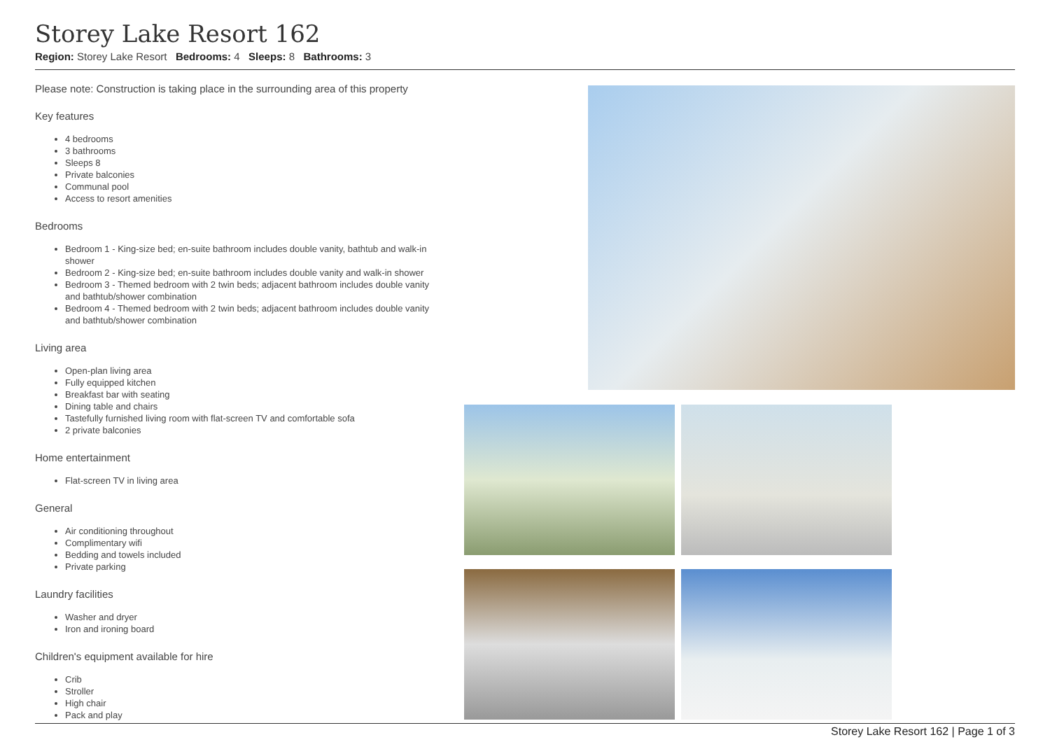Storey Lake Resort 162
Region: Storey Lake Resort Bedrooms: 4 Sleeps: 8 Bathrooms: 3
Please note: Construction is taking place in the surrounding area of this property
Key features
4 bedrooms
3 bathrooms
Sleeps 8
Private balconies
Communal pool
Access to resort amenities
Bedrooms
Bedroom 1 - King-size bed; en-suite bathroom includes double vanity, bathtub and walk-in shower
Bedroom 2 - King-size bed; en-suite bathroom includes double vanity and walk-in shower
Bedroom 3 - Themed bedroom with 2 twin beds; adjacent bathroom includes double vanity and bathtub/shower combination
Bedroom 4 - Themed bedroom with 2 twin beds; adjacent bathroom includes double vanity and bathtub/shower combination
Living area
Open-plan living area
Fully equipped kitchen
Breakfast bar with seating
Dining table and chairs
Tastefully furnished living room with flat-screen TV and comfortable sofa
2 private balconies
Home entertainment
Flat-screen TV in living area
General
Air conditioning throughout
Complimentary wifi
Bedding and towels included
Private parking
Laundry facilities
Washer and dryer
Iron and ironing board
Children's equipment available for hire
Crib
Stroller
High chair
Pack and play
Storey Lake Resort 162 | Page 1 of 3